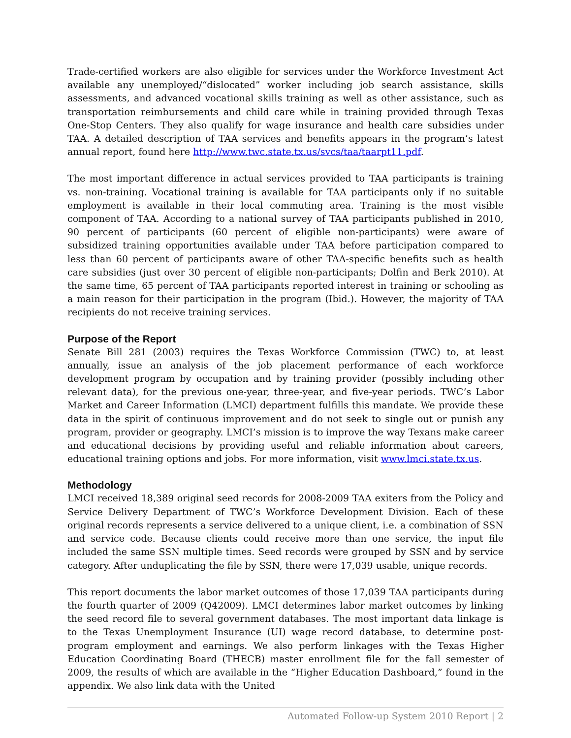Trade-certified workers are also eligible for services under the Workforce Investment Act available any unemployed/“dislocated” worker including job search assistance, skills assessments, and advanced vocational skills training as well as other assistance, such as transportation reimbursements and child care while in training provided through Texas One-Stop Centers. They also qualify for wage insurance and health care subsidies under TAA. A detailed description of TAA services and benefits appears in the program’s latest annual report, found here http://www.twc.state.tx.us/svcs/taa/taarpt11.pdf.
The most important difference in actual services provided to TAA participants is training vs. non-training. Vocational training is available for TAA participants only if no suitable employment is available in their local commuting area. Training is the most visible component of TAA. According to a national survey of TAA participants published in 2010, 90 percent of participants (60 percent of eligible non-participants) were aware of subsidized training opportunities available under TAA before participation compared to less than 60 percent of participants aware of other TAA-specific benefits such as health care subsidies (just over 30 percent of eligible non-participants; Dolfin and Berk 2010). At the same time, 65 percent of TAA participants reported interest in training or schooling as a main reason for their participation in the program (Ibid.). However, the majority of TAA recipients do not receive training services.
Purpose of the Report
Senate Bill 281 (2003) requires the Texas Workforce Commission (TWC) to, at least annually, issue an analysis of the job placement performance of each workforce development program by occupation and by training provider (possibly including other relevant data), for the previous one-year, three-year, and five-year periods. TWC’s Labor Market and Career Information (LMCI) department fulfills this mandate. We provide these data in the spirit of continuous improvement and do not seek to single out or punish any program, provider or geography. LMCI’s mission is to improve the way Texans make career and educational decisions by providing useful and reliable information about careers, educational training options and jobs. For more information, visit www.lmci.state.tx.us.
Methodology
LMCI received 18,389 original seed records for 2008-2009 TAA exiters from the Policy and Service Delivery Department of TWC’s Workforce Development Division. Each of these original records represents a service delivered to a unique client, i.e. a combination of SSN and service code. Because clients could receive more than one service, the input file included the same SSN multiple times. Seed records were grouped by SSN and by service category. After unduplicating the file by SSN, there were 17,039 usable, unique records.
This report documents the labor market outcomes of those 17,039 TAA participants during the fourth quarter of 2009 (Q42009). LMCI determines labor market outcomes by linking the seed record file to several government databases. The most important data linkage is to the Texas Unemployment Insurance (UI) wage record database, to determine post-program employment and earnings. We also perform linkages with the Texas Higher Education Coordinating Board (THECB) master enrollment file for the fall semester of 2009, the results of which are available in the “Higher Education Dashboard,” found in the appendix. We also link data with the United
Automated Follow-up System 2010 Report | 2